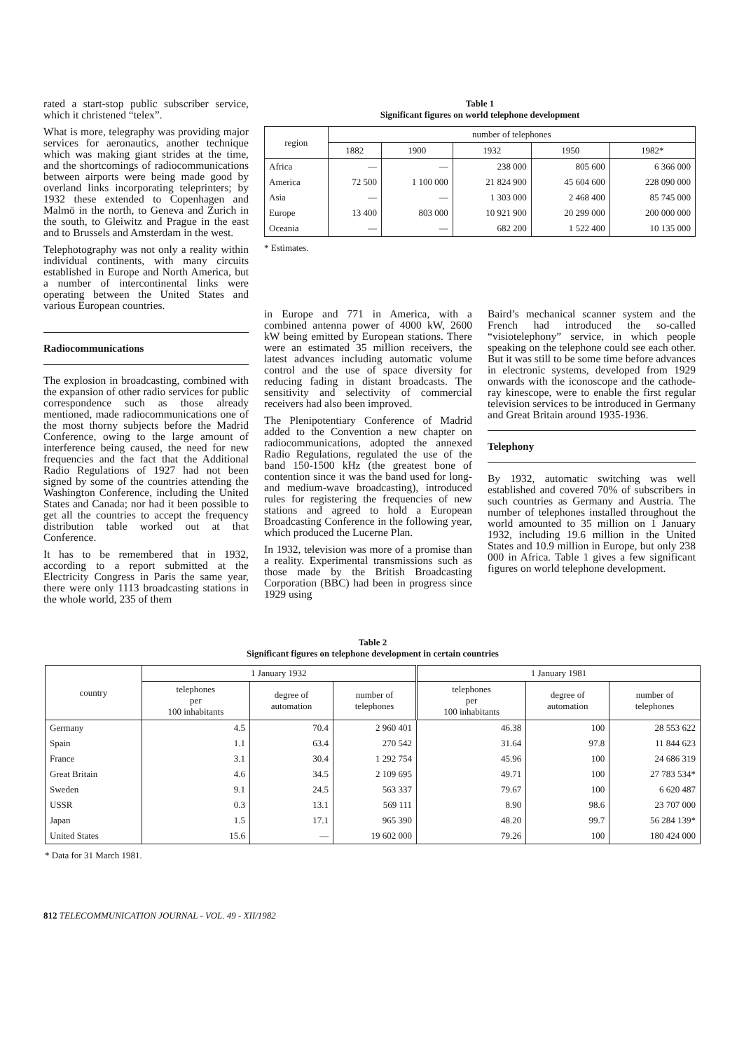rated a start-stop public subscriber service, which it christened “telex”.
What is more, telegraphy was providing major services for aeronautics, another technique which was making giant strides at the time, and the shortcomings of radiocommunications between airports were being made good by overland links incorporating teleprinters; by 1932 these extended to Copenhagen and Malmö in the north, to Geneva and Zurich in the south, to Gleiwitz and Prague in the east and to Brussels and Amsterdam in the west.
Telephotography was not only a reality within individual continents, with many circuits established in Europe and North America, but a number of intercontinental links were operating between the United States and various European countries.
Radiocommunications
The explosion in broadcasting, combined with the expansion of other radio services for public correspondence such as those already mentioned, made radiocommunications one of the most thorny subjects before the Madrid Conference, owing to the large amount of interference being caused, the need for new frequencies and the fact that the Additional Radio Regulations of 1927 had not been signed by some of the countries attending the Washington Conference, including the United States and Canada; nor had it been possible to get all the countries to accept the frequency distribution table worked out at that Conference.
It has to be remembered that in 1932, according to a report submitted at the Electricity Congress in Paris the same year, there were only 1113 broadcasting stations in the whole world, 235 of them
Table 1
Significant figures on world telephone development
| region | number of telephones | | | | |
| | 1882 | 1900 | 1932 | 1950 | 1982* |
| Africa | — | — | 238 000 | 805 600 | 6 366 000 |
| America | 72 500 | 1 100 000 | 21 824 900 | 45 604 600 | 228 090 000 |
| Asia | — | — | 1 303 000 | 2 468 400 | 85 745 000 |
| Europe | 13 400 | 803 000 | 10 921 900 | 20 299 000 | 200 000 000 |
| Oceania | — | — | 682 200 | 1 522 400 | 10 135 000 |
* Estimates.
in Europe and 771 in America, with a combined antenna power of 4000 kW, 2600 kW being emitted by European stations. There were an estimated 35 million receivers, the latest advances including automatic volume control and the use of space diversity for reducing fading in distant broadcasts. The sensitivity and selectivity of commercial receivers had also been improved.
The Plenipotentiary Conference of Madrid added to the Convention a new chapter on radiocommunications, adopted the annexed Radio Regulations, regulated the use of the band 150-1500 kHz (the greatest bone of contention since it was the band used for long- and medium-wave broadcasting), introduced rules for registering the frequencies of new stations and agreed to hold a European Broadcasting Conference in the following year, which produced the Lucerne Plan.
In 1932, television was more of a promise than a reality. Experimental transmissions such as those made by the British Broadcasting Corporation (BBC) had been in progress since 1929 using
Baird’s mechanical scanner system and the French had introduced the so-called “visiotelephony” service, in which people speaking on the telephone could see each other. But it was still to be some time before advances in electronic systems, developed from 1929 onwards with the iconoscope and the cathode-ray kinescope, were to enable the first regular television services to be introduced in Germany and Great Britain around 1935-1936.
Telephony
By 1932, automatic switching was well established and covered 70% of subscribers in such countries as Germany and Austria. The number of telephones installed throughout the world amounted to 35 million on 1 January 1932, including 19.6 million in the United States and 10.9 million in Europe, but only 238 000 in Africa. Table 1 gives a few significant figures on world telephone development.
Table 2
Significant figures on telephone development in certain countries
| country | 1 January 1932 | | | 1 January 1981 | | |
| | telephones per 100 inhabitants | degree of automation | number of telephones | telephones per 100 inhabitants | degree of automation | number of telephones |
| Germany | 4.5 | 70.4 | 2 960 401 | 46.38 | 100 | 28 553 622 |
| Spain | 1.1 | 63.4 | 270 542 | 31.64 | 97.8 | 11 844 623 |
| France | 3.1 | 30.4 | 1 292 754 | 45.96 | 100 | 24 686 319 |
| Great Britain | 4.6 | 34.5 | 2 109 695 | 49.71 | 100 | 27 783 534* |
| Sweden | 9.1 | 24.5 | 563 337 | 79.67 | 100 | 6 620 487 |
| USSR | 0.3 | 13.1 | 569 111 | 8.90 | 98.6 | 23 707 000 |
| Japan | 1.5 | 17.1 | 965 390 | 48.20 | 99.7 | 56 284 139* |
| United States | 15.6 | — | 19 602 000 | 79.26 | 100 | 180 424 000 |
* Data for 31 March 1981.
812 TELECOMMUNICATION JOURNAL - VOL. 49 - XII/1982